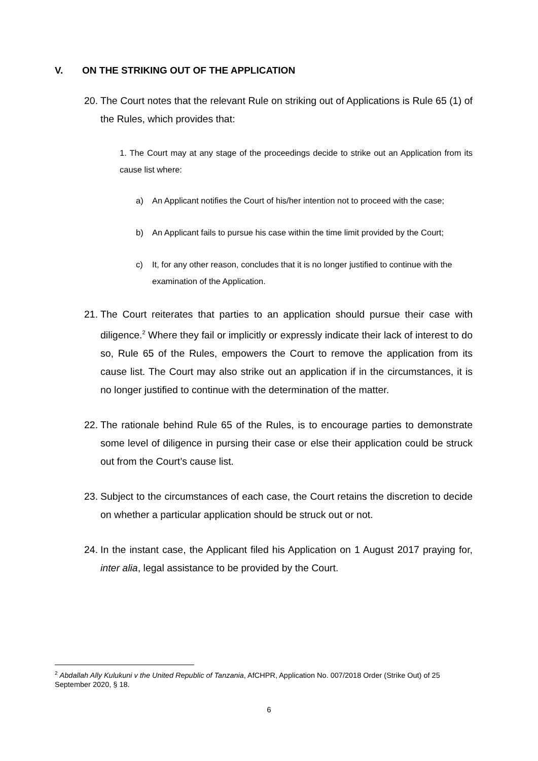V. ON THE STRIKING OUT OF THE APPLICATION
20.
The Court notes that the relevant Rule on striking out of Applications is Rule 65 (1) of the Rules, which provides that:
1. The Court may at any stage of the proceedings decide to strike out an Application from its cause list where:
a) An Applicant notifies the Court of his/her intention not to proceed with the case;
b) An Applicant fails to pursue his case within the time limit provided by the Court;
c) It, for any other reason, concludes that it is no longer justified to continue with the examination of the Application.
21.
The Court reiterates that parties to an application should pursue their case with diligence.<sup>2</sup> Where they fail or implicitly or expressly indicate their lack of interest to do so, Rule 65 of the Rules, empowers the Court to remove the application from its cause list. The Court may also strike out an application if in the circumstances, it is no longer justified to continue with the determination of the matter.
22.
The rationale behind Rule 65 of the Rules, is to encourage parties to demonstrate some level of diligence in pursing their case or else their application could be struck out from the Court’s cause list.
23.
Subject to the circumstances of each case, the Court retains the discretion to decide on whether a particular application should be struck out or not.
24.
In the instant case, the Applicant filed his Application on 1 August 2017 praying for, inter alia, legal assistance to be provided by the Court.
<sup>2</sup> Abdallah Ally Kulukuni v the United Republic of Tanzania, AfCHPR, Application No. 007/2018 Order (Strike Out) of 25 September 2020, § 18.
6